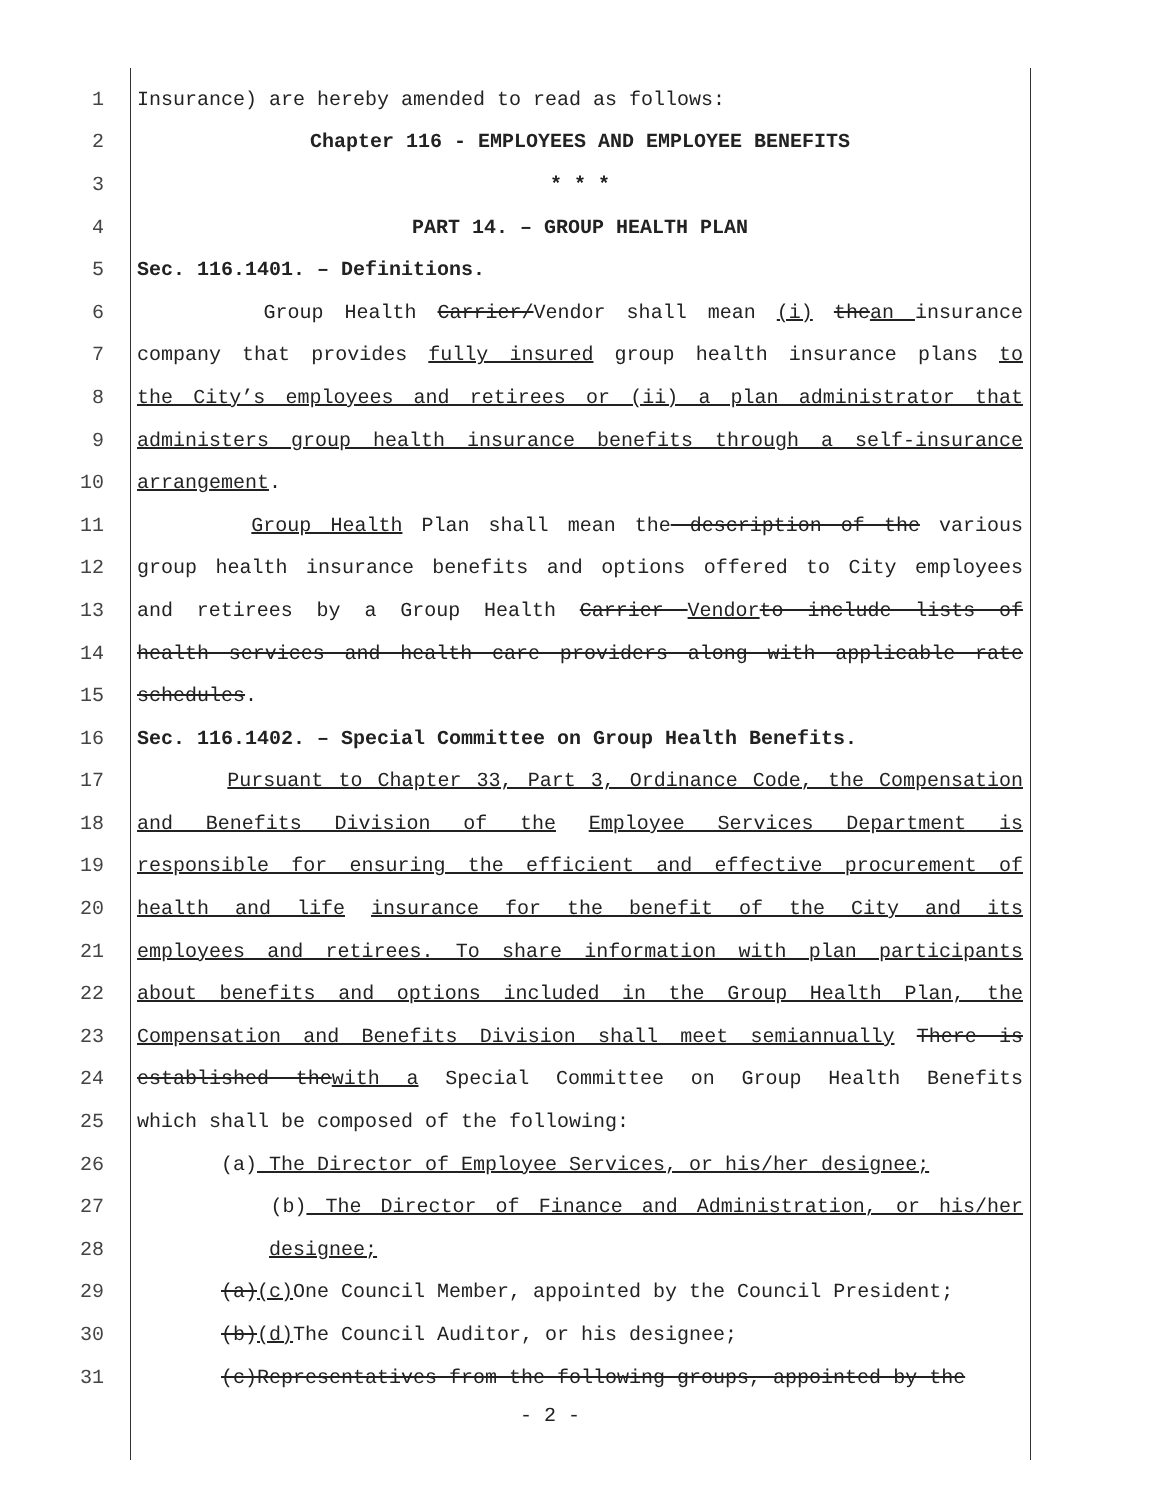1 Insurance) are hereby amended to read as follows:
2 Chapter 116 - EMPLOYEES AND EMPLOYEE BENEFITS
3 * * *
4 PART 14. – GROUP HEALTH PLAN
5 Sec. 116.1401. – Definitions.
6 Group Health Carrier/Vendor shall mean (i) thean insurance
7 company that provides fully insured group health insurance plans to
8 the City’s employees and retirees or (ii) a plan administrator that
9 administers group health insurance benefits through a self-insurance
10 arrangement.
11 Group Health Plan shall mean the description of the various
12 group health insurance benefits and options offered to City employees
13 and retirees by a Group Health Carrier Vendor to include lists of
14 health services and health care providers along with applicable rate
15 schedules.
16 Sec. 116.1402. – Special Committee on Group Health Benefits.
17 Pursuant to Chapter 33, Part 3, Ordinance Code, the Compensation
18 and Benefits Division of the Employee Services Department is
19 responsible for ensuring the efficient and effective procurement of
20 health and life insurance for the benefit of the City and its
21 employees and retirees. To share information with plan participants
22 about benefits and options included in the Group Health Plan, the
23 Compensation and Benefits Division shall meet semiannually There is
24 established thewith a Special Committee on Group Health Benefits
25 which shall be composed of the following:
26 (a) The Director of Employee Services, or his/her designee;
27 (b) The Director of Finance and Administration, or his/her
28 designee;
29 (a)(c) One Council Member, appointed by the Council President;
30 (b)(d) The Council Auditor, or his designee;
31 (c)Representatives from the following groups, appointed by the
- 2 -